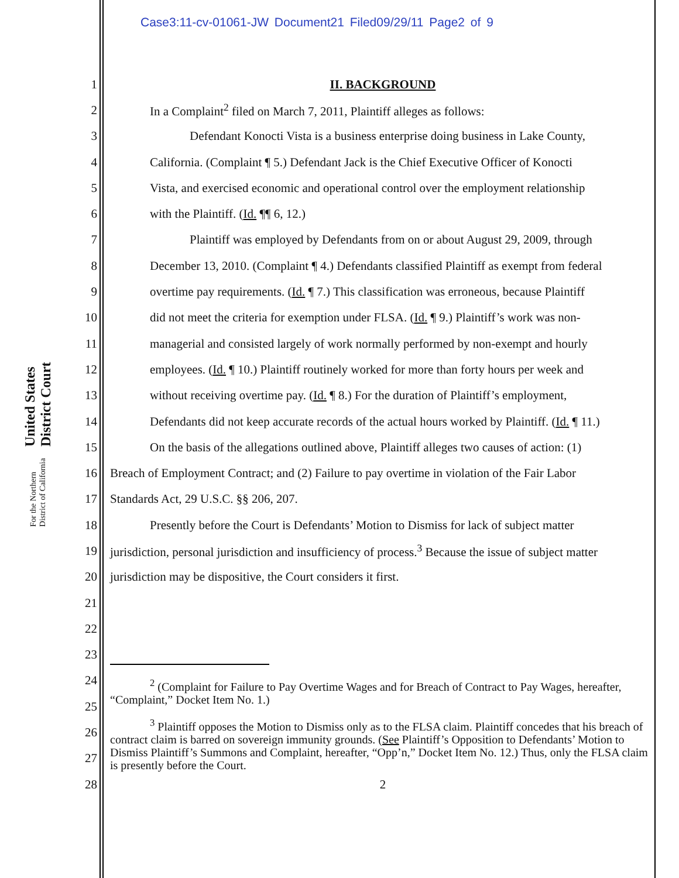Case3:11-cv-01061-JW Document21 Filed09/29/11 Page2 of 9
United States District Court
For the Northern District of California
1 II. BACKGROUND
2 In a Complaint<sup>2</sup> filed on March 7, 2011, Plaintiff alleges as follows:
3 Defendant Konocti Vista is a business enterprise doing business in Lake County,
4 California. (Complaint ¶ 5.) Defendant Jack is the Chief Executive Officer of Konocti
5 Vista, and exercised economic and operational control over the employment relationship
6 with the Plaintiff. (Id. ¶¶ 6, 12.)
7 Plaintiff was employed by Defendants from on or about August 29, 2009, through
8 December 13, 2010. (Complaint ¶ 4.) Defendants classified Plaintiff as exempt from federal
9 overtime pay requirements. (Id. ¶ 7.) This classification was erroneous, because Plaintiff
10 did not meet the criteria for exemption under FLSA. (Id. ¶ 9.) Plaintiff’s work was non-
11 managerial and consisted largely of work normally performed by non-exempt and hourly
12 employees. (Id. ¶ 10.) Plaintiff routinely worked for more than forty hours per week and
13 without receiving overtime pay. (Id. ¶ 8.) For the duration of Plaintiff’s employment,
14 Defendants did not keep accurate records of the actual hours worked by Plaintiff. (Id. ¶ 11.)
15 On the basis of the allegations outlined above, Plaintiff alleges two causes of action: (1)
16 Breach of Employment Contract; and (2) Failure to pay overtime in violation of the Fair Labor
17 Standards Act, 29 U.S.C. §§ 206, 207.
18 Presently before the Court is Defendants’ Motion to Dismiss for lack of subject matter
19 jurisdiction, personal jurisdiction and insufficiency of process.<sup>3</sup> Because the issue of subject matter
20 jurisdiction may be dispositive, the Court considers it first.
21
22
23
24
25
26
27
28 2
<sup>2</sup> (Complaint for Failure to Pay Overtime Wages and for Breach of Contract to Pay Wages, hereafter, “Complaint,” Docket Item No. 1.)
<sup>3</sup> Plaintiff opposes the Motion to Dismiss only as to the FLSA claim. Plaintiff concedes that his breach of contract claim is barred on sovereign immunity grounds. (See Plaintiff’s Opposition to Defendants’ Motion to Dismiss Plaintiff’s Summons and Complaint, hereafter, “Opp’n,” Docket Item No. 12.) Thus, only the FLSA claim is presently before the Court.